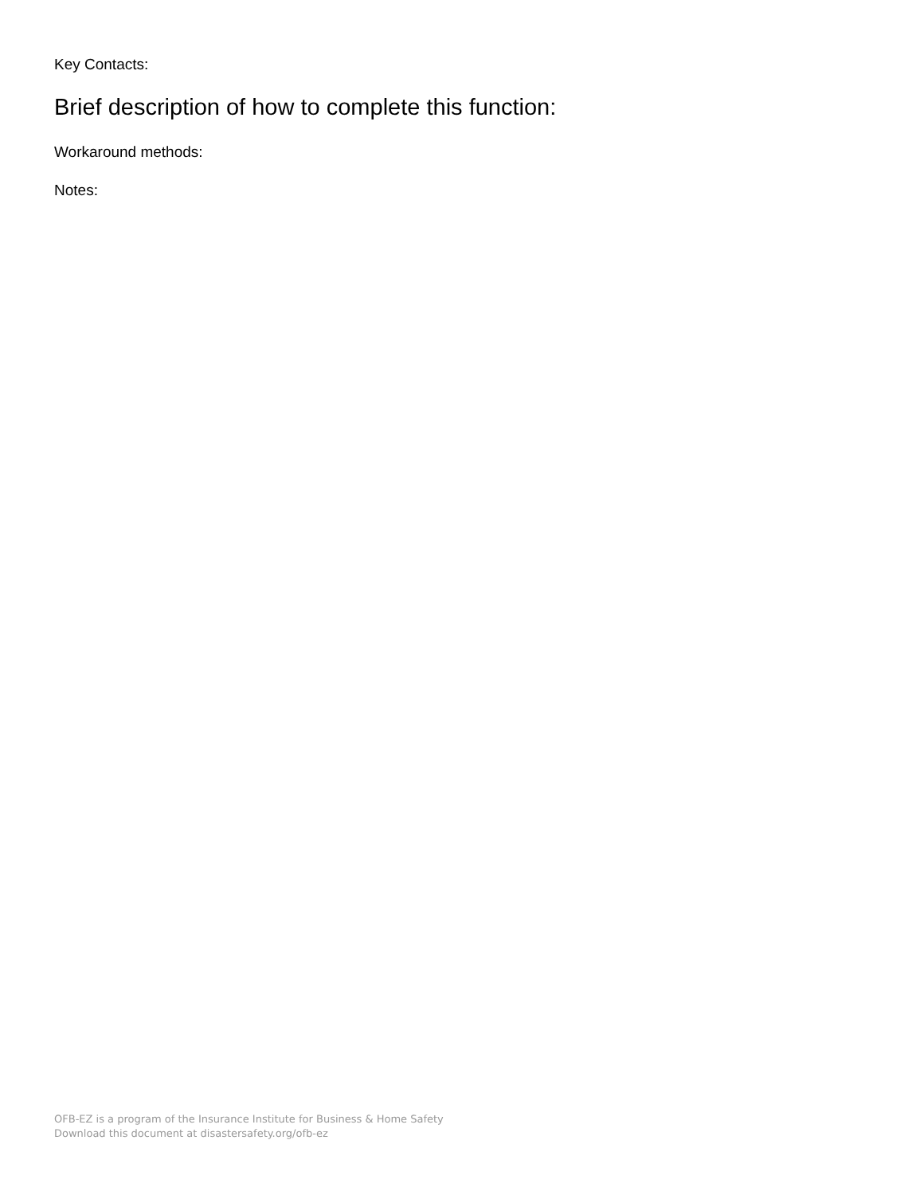Key Contacts:
Brief description of how to complete this function:
Workaround methods:
Notes:
OFB-EZ is a program of the Insurance Institute for Business & Home Safety
Download this document at disastersafety.org/ofb-ez